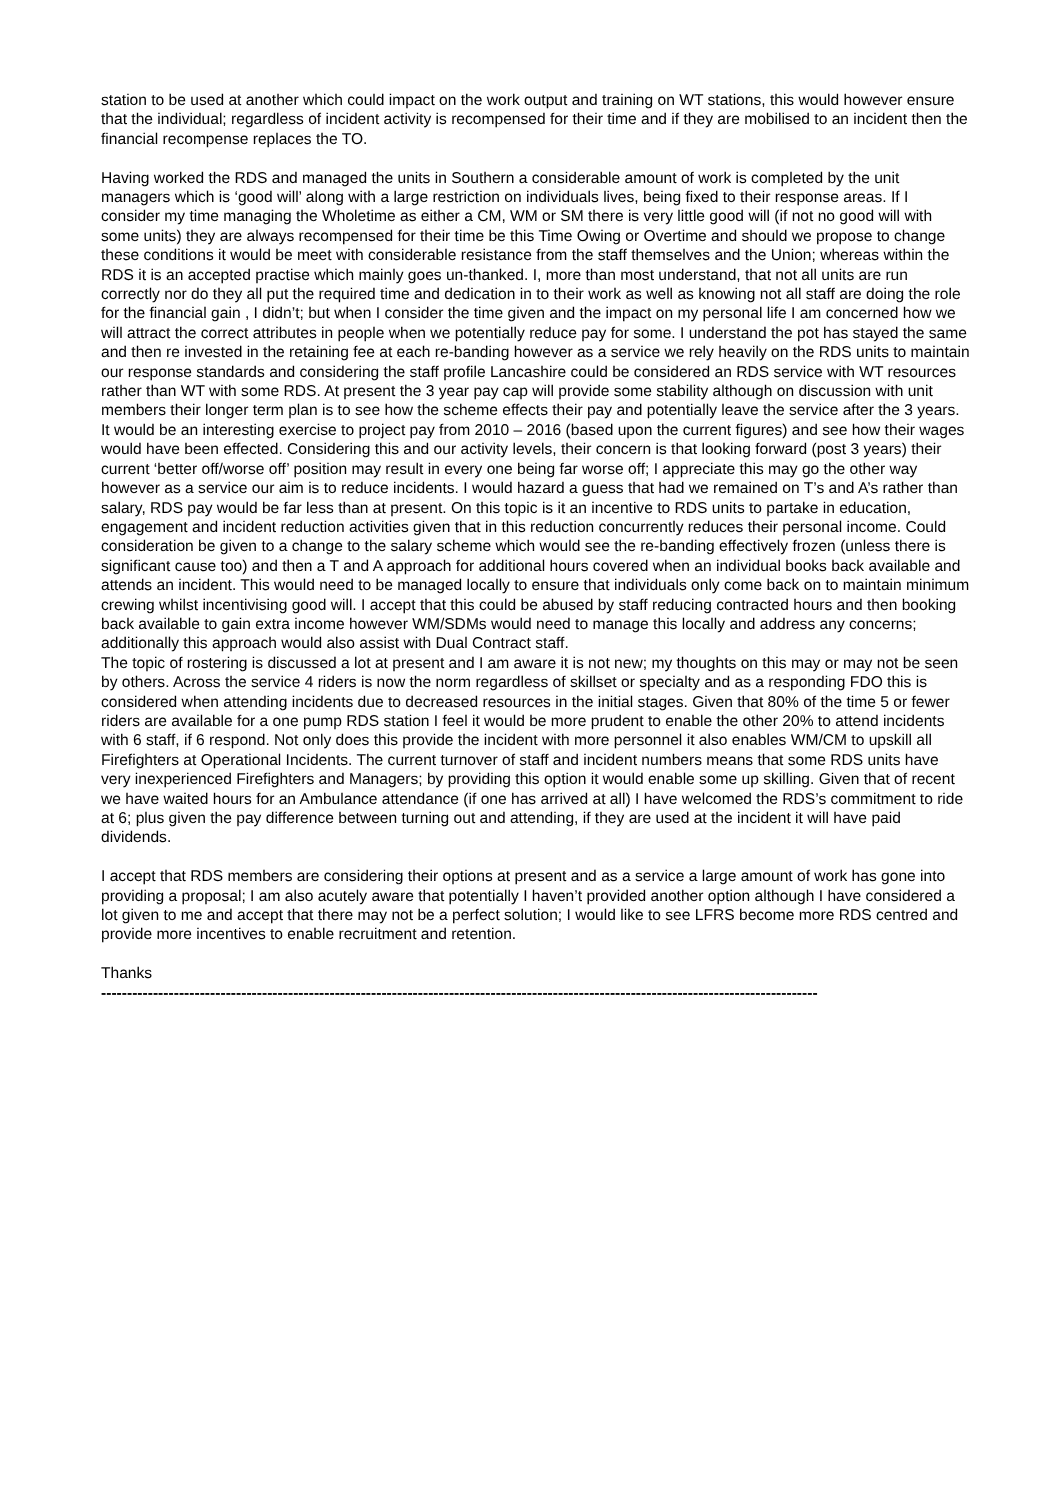station to be used at another which could impact on the work output and training on WT stations, this would however ensure that the individual; regardless of incident activity is recompensed for their time and if they are mobilised to an incident then the financial recompense replaces the TO.
Having worked the RDS and managed the units in Southern a considerable amount of work is completed by the unit managers which is ‘good will’ along with a large restriction on individuals lives, being fixed to their response areas. If I consider my time managing the Wholetime as either a CM, WM or SM there is very little good will (if not no good will with some units) they are always recompensed for their time be this Time Owing or Overtime and should we propose to change these conditions it would be meet with considerable resistance from the staff themselves and the Union; whereas within the RDS it is an accepted practise which mainly goes un-thanked. I, more than most understand, that not all units are run correctly nor do they all put the required time and dedication in to their work as well as knowing not all staff are doing the role for the financial gain , I didn’t; but when I consider the time given and the impact on my personal life I am concerned how we will attract the correct attributes in people when we potentially reduce pay for some. I understand the pot has stayed the same and then re invested in the retaining fee at each re-banding however as a service we rely heavily on the RDS units to maintain our response standards and considering the staff profile Lancashire could be considered an RDS service with WT resources rather than WT with some RDS. At present the 3 year pay cap will provide some stability although on discussion with unit members their longer term plan is to see how the scheme effects their pay and potentially leave the service after the 3 years. It would be an interesting exercise to project pay from 2010 – 2016 (based upon the current figures) and see how their wages would have been effected. Considering this and our activity levels, their concern is that looking forward (post 3 years) their current ‘better off/worse off’ position may result in every one being far worse off; I appreciate this may go the other way however as a service our aim is to reduce incidents. I would hazard a guess that had we remained on T’s and A’s rather than salary, RDS pay would be far less than at present. On this topic is it an incentive to RDS units to partake in education, engagement and incident reduction activities given that in this reduction concurrently reduces their personal income. Could consideration be given to a change to the salary scheme which would see the re-banding effectively frozen (unless there is significant cause too) and then a T and A approach for additional hours covered when an individual books back available and attends an incident. This would need to be managed locally to ensure that individuals only come back on to maintain minimum crewing whilst incentivising good will. I accept that this could be abused by staff reducing contracted hours and then booking back available to gain extra income however WM/SDMs would need to manage this locally and address any concerns; additionally this approach would also assist with Dual Contract staff.
The topic of rostering is discussed a lot at present and I am aware it is not new; my thoughts on this may or may not be seen by others. Across the service 4 riders is now the norm regardless of skillset or specialty and as a responding FDO this is considered when attending incidents due to decreased resources in the initial stages. Given that 80% of the time 5 or fewer riders are available for a one pump RDS station I feel it would be more prudent to enable the other 20% to attend incidents with 6 staff, if 6 respond. Not only does this provide the incident with more personnel it also enables WM/CM to upskill all Firefighters at Operational Incidents. The current turnover of staff and incident numbers means that some RDS units have very inexperienced Firefighters and Managers; by providing this option it would enable some up skilling. Given that of recent we have waited hours for an Ambulance attendance (if one has arrived at all) I have welcomed the RDS’s commitment to ride at 6; plus given the pay difference between turning out and attending, if they are used at the incident it will have paid dividends.
I accept that RDS members are considering their options at present and as a service a large amount of work has gone into providing a proposal; I am also acutely aware that potentially I haven’t provided another option although I have considered a lot given to me and accept that there may not be a perfect solution; I would like to see LFRS become more RDS centred and provide more incentives to enable recruitment and retention.
Thanks
------------------------------------------------------------------------------------------------------------------------------------------